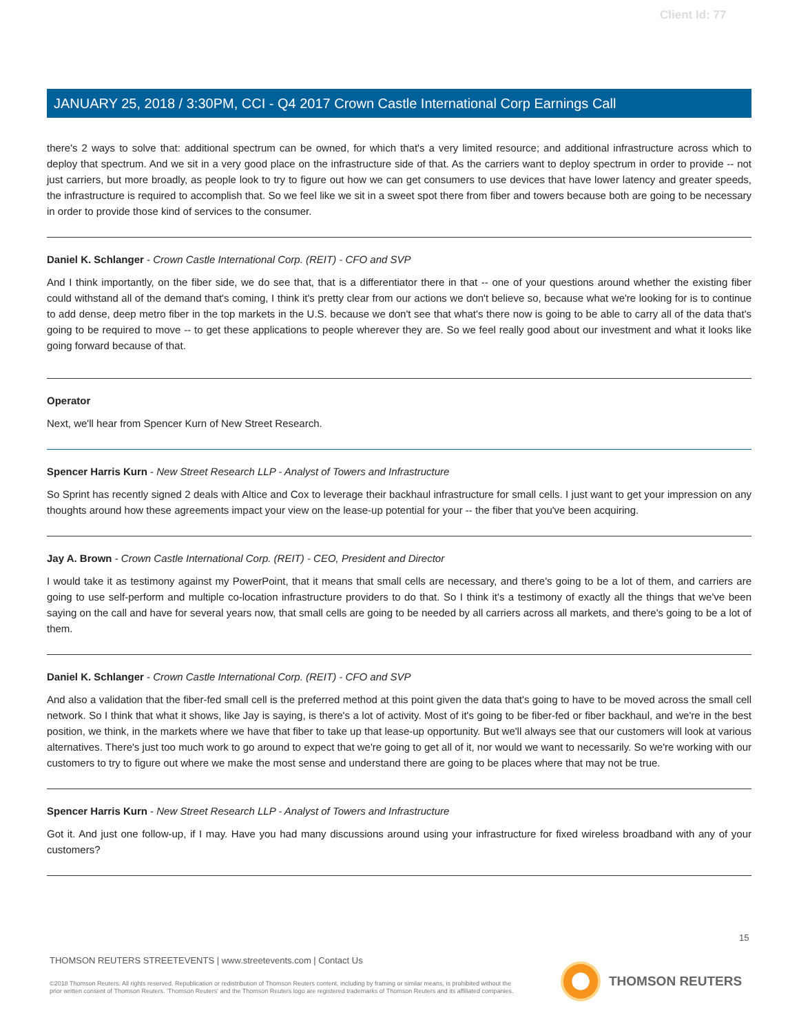Client Id: 77
JANUARY 25, 2018 / 3:30PM, CCI - Q4 2017 Crown Castle International Corp Earnings Call
there's 2 ways to solve that: additional spectrum can be owned, for which that's a very limited resource; and additional infrastructure across which to deploy that spectrum. And we sit in a very good place on the infrastructure side of that. As the carriers want to deploy spectrum in order to provide -- not just carriers, but more broadly, as people look to try to figure out how we can get consumers to use devices that have lower latency and greater speeds, the infrastructure is required to accomplish that. So we feel like we sit in a sweet spot there from fiber and towers because both are going to be necessary in order to provide those kind of services to the consumer.
Daniel K. Schlanger - Crown Castle International Corp. (REIT) - CFO and SVP
And I think importantly, on the fiber side, we do see that, that is a differentiator there in that -- one of your questions around whether the existing fiber could withstand all of the demand that's coming, I think it's pretty clear from our actions we don't believe so, because what we're looking for is to continue to add dense, deep metro fiber in the top markets in the U.S. because we don't see that what's there now is going to be able to carry all of the data that's going to be required to move -- to get these applications to people wherever they are. So we feel really good about our investment and what it looks like going forward because of that.
Operator
Next, we'll hear from Spencer Kurn of New Street Research.
Spencer Harris Kurn - New Street Research LLP - Analyst of Towers and Infrastructure
So Sprint has recently signed 2 deals with Altice and Cox to leverage their backhaul infrastructure for small cells. I just want to get your impression on any thoughts around how these agreements impact your view on the lease-up potential for your -- the fiber that you've been acquiring.
Jay A. Brown - Crown Castle International Corp. (REIT) - CEO, President and Director
I would take it as testimony against my PowerPoint, that it means that small cells are necessary, and there's going to be a lot of them, and carriers are going to use self-perform and multiple co-location infrastructure providers to do that. So I think it's a testimony of exactly all the things that we've been saying on the call and have for several years now, that small cells are going to be needed by all carriers across all markets, and there's going to be a lot of them.
Daniel K. Schlanger - Crown Castle International Corp. (REIT) - CFO and SVP
And also a validation that the fiber-fed small cell is the preferred method at this point given the data that's going to have to be moved across the small cell network. So I think that what it shows, like Jay is saying, is there's a lot of activity. Most of it's going to be fiber-fed or fiber backhaul, and we're in the best position, we think, in the markets where we have that fiber to take up that lease-up opportunity. But we'll always see that our customers will look at various alternatives. There's just too much work to go around to expect that we're going to get all of it, nor would we want to necessarily. So we're working with our customers to try to figure out where we make the most sense and understand there are going to be places where that may not be true.
Spencer Harris Kurn - New Street Research LLP - Analyst of Towers and Infrastructure
Got it. And just one follow-up, if I may. Have you had many discussions around using your infrastructure for fixed wireless broadband with any of your customers?
15
THOMSON REUTERS STREETEVENTS | www.streetevents.com | Contact Us
©2018 Thomson Reuters. All rights reserved. Republication or redistribution of Thomson Reuters content, including by framing or similar means, is prohibited without the prior written consent of Thomson Reuters. 'Thomson Reuters' and the Thomson Reuters logo are registered trademarks of Thomson Reuters and its affiliated companies.
THOMSON REUTERS